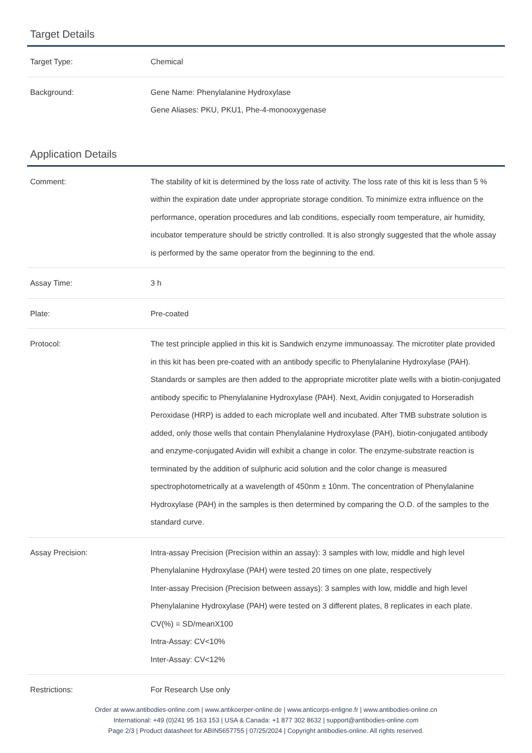Target Details
| Target Type: | Chemical |
| Background: | Gene Name: Phenylalanine Hydroxylase Gene Aliases: PKU, PKU1, Phe-4-monooxygenase |
Application Details
| Comment: | The stability of kit is determined by the loss rate of activity. The loss rate of this kit is less than 5 % within the expiration date under appropriate storage condition. To minimize extra influence on the performance, operation procedures and lab conditions, especially room temperature, air humidity, incubator temperature should be strictly controlled. It is also strongly suggested that the whole assay is performed by the same operator from the beginning to the end. |
| Assay Time: | 3 h |
| Plate: | Pre-coated |
| Protocol: | The test principle applied in this kit is Sandwich enzyme immunoassay. The microtiter plate provided in this kit has been pre-coated with an antibody specific to Phenylalanine Hydroxylase (PAH). Standards or samples are then added to the appropriate microtiter plate wells with a biotin-conjugated antibody specific to Phenylalanine Hydroxylase (PAH). Next, Avidin conjugated to Horseradish Peroxidase (HRP) is added to each microplate well and incubated. After TMB substrate solution is added, only those wells that contain Phenylalanine Hydroxylase (PAH), biotin-conjugated antibody and enzyme-conjugated Avidin will exhibit a change in color. The enzyme-substrate reaction is terminated by the addition of sulphuric acid solution and the color change is measured spectrophotometrically at a wavelength of 450nm ± 10nm. The concentration of Phenylalanine Hydroxylase (PAH) in the samples is then determined by comparing the O.D. of the samples to the standard curve. |
| Assay Precision: | Intra-assay Precision (Precision within an assay): 3 samples with low, middle and high level Phenylalanine Hydroxylase (PAH) were tested 20 times on one plate, respectively Inter-assay Precision (Precision between assays): 3 samples with low, middle and high level Phenylalanine Hydroxylase (PAH) were tested on 3 different plates, 8 replicates in each plate. CV(%) = SD/meanX100 Intra-Assay: CV<10% Inter-Assay: CV<12% |
| Restrictions: | For Research Use only |
Order at www.antibodies-online.com | www.antikoerper-online.de | www.anticorps-enligne.fr | www.antibodies-online.cn
International: +49 (0)241 95 163 153 | USA & Canada: +1 877 302 8632 | support@antibodies-online.com
Page 2/3 | Product datasheet for ABIN5657755 | 07/25/2024 | Copyright antibodies-online. All rights reserved.